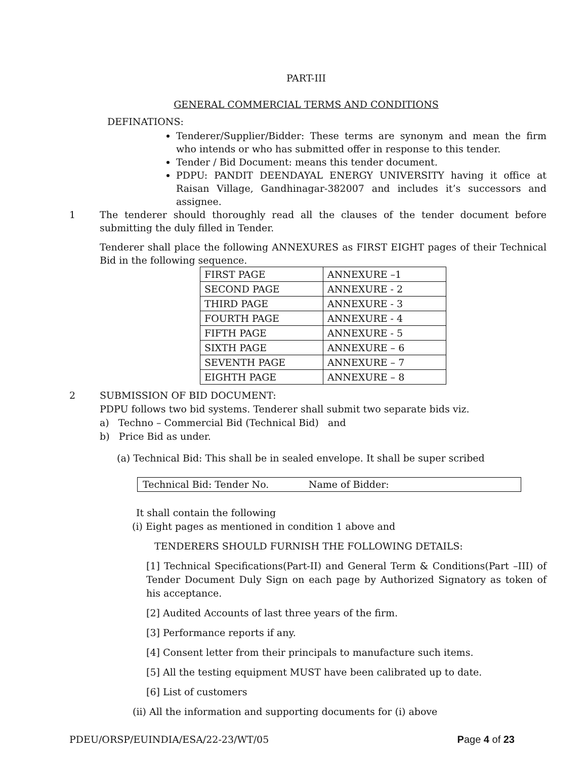PART-III
GENERAL COMMERCIAL TERMS AND CONDITIONS
DEFINATIONS:
Tenderer/Supplier/Bidder: These terms are synonym and mean the firm who intends or who has submitted offer in response to this tender.
Tender / Bid Document: means this tender document.
PDPU: PANDIT DEENDAYAL ENERGY UNIVERSITY having it office at Raisan Village, Gandhinagar-382007 and includes it’s successors and assignee.
1 The tenderer should thoroughly read all the clauses of the tender document before submitting the duly filled in Tender.
Tenderer shall place the following ANNEXURES as FIRST EIGHT pages of their Technical Bid in the following sequence.
| FIRST PAGE | ANNEXURE –1 |
| SECOND PAGE | ANNEXURE - 2 |
| THIRD PAGE | ANNEXURE - 3 |
| FOURTH PAGE | ANNEXURE - 4 |
| FIFTH PAGE | ANNEXURE - 5 |
| SIXTH PAGE | ANNEXURE – 6 |
| SEVENTH PAGE | ANNEXURE – 7 |
| EIGHTH PAGE | ANNEXURE – 8 |
2 SUBMISSION OF BID DOCUMENT:
PDPU follows two bid systems. Tenderer shall submit two separate bids viz.
a) Techno – Commercial Bid (Technical Bid) and
b) Price Bid as under.
(a) Technical Bid: This shall be in sealed envelope. It shall be super scribed
Technical Bid: Tender No. Name of Bidder:
It shall contain the following
(i) Eight pages as mentioned in condition 1 above and
TENDERERS SHOULD FURNISH THE FOLLOWING DETAILS:
[1] Technical Specifications(Part-II) and General Term & Conditions(Part –III) of Tender Document Duly Sign on each page by Authorized Signatory as token of his acceptance.
[2] Audited Accounts of last three years of the firm.
[3] Performance reports if any.
[4] Consent letter from their principals to manufacture such items.
[5] All the testing equipment MUST have been calibrated up to date.
[6] List of customers
(ii) All the information and supporting documents for (i) above
PDEU/ORSP/EUINDIA/ESA/22-23/WT/05 Page 4 of 23